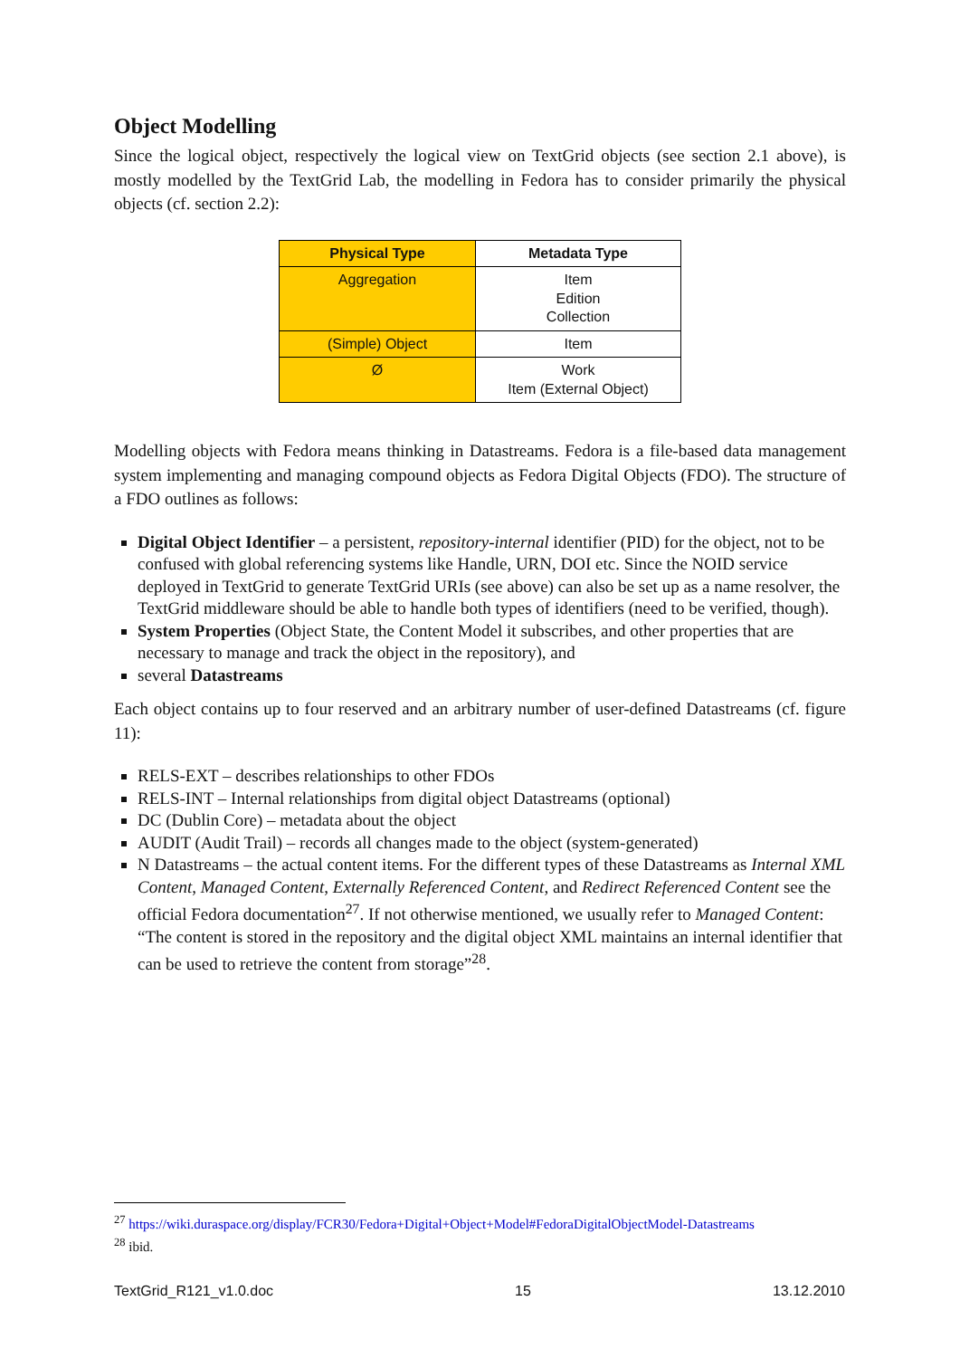Object Modelling
Since the logical object, respectively the logical view on TextGrid objects (see section 2.1 above), is mostly modelled by the TextGrid Lab, the modelling in Fedora has to consider primarily the physical objects (cf. section 2.2):
| Physical Type | Metadata Type |
| --- | --- |
| Aggregation | Item Edition Collection |
| (Simple) Object | Item |
| Ø | Work Item (External Object) |
Modelling objects with Fedora means thinking in Datastreams. Fedora is a file-based data management system implementing and managing compound objects as Fedora Digital Objects (FDO). The structure of a FDO outlines as follows:
Digital Object Identifier – a persistent, repository-internal identifier (PID) for the object, not to be confused with global referencing systems like Handle, URN, DOI etc. Since the NOID service deployed in TextGrid to generate TextGrid URIs (see above) can also be set up as a name resolver, the TextGrid middleware should be able to handle both types of identifiers (need to be verified, though).
System Properties (Object State, the Content Model it subscribes, and other properties that are necessary to manage and track the object in the repository), and
several Datastreams
Each object contains up to four reserved and an arbitrary number of user-defined Datastreams (cf. figure 11):
RELS-EXT – describes relationships to other FDOs
RELS-INT – Internal relationships from digital object Datastreams (optional)
DC (Dublin Core) – metadata about the object
AUDIT (Audit Trail) – records all changes made to the object (system-generated)
N Datastreams – the actual content items. For the different types of these Datastreams as Internal XML Content, Managed Content, Externally Referenced Content, and Redirect Referenced Content see the official Fedora documentation<sup>27</sup>. If not otherwise mentioned, we usually refer to Managed Content: “The content is stored in the repository and the digital object XML maintains an internal identifier that can be used to retrieve the content from storage”<sup>28</sup>.
<sup>27</sup> https://wiki.duraspace.org/display/FCR30/Fedora+Digital+Object+Model#FedoraDigitalObjectModel-Datastreams
<sup>28</sup> ibid.
TextGrid_R121_v1.0.doc 15 13.12.2010